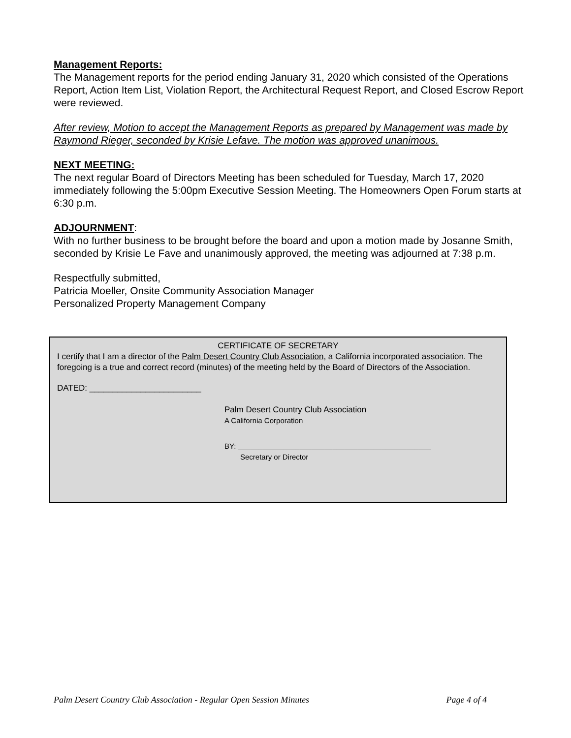Management Reports:
The Management reports for the period ending January 31, 2020 which consisted of the Operations Report, Action Item List, Violation Report, the Architectural Request Report, and Closed Escrow Report were reviewed.
After review, Motion to accept the Management Reports as prepared by Management was made by Raymond Rieger, seconded by Krisie Lefave. The motion was approved unanimous.
NEXT MEETING:
The next regular Board of Directors Meeting has been scheduled for Tuesday, March 17, 2020 immediately following the 5:00pm Executive Session Meeting. The Homeowners Open Forum starts at 6:30 p.m.
ADJOURNMENT:
With no further business to be brought before the board and upon a motion made by Josanne Smith, seconded by Krisie Le Fave and unanimously approved, the meeting was adjourned at 7:38 p.m.
Respectfully submitted,
Patricia Moeller, Onsite Community Association Manager
Personalized Property Management Company
CERTIFICATE OF SECRETARY
I certify that I am a director of the Palm Desert Country Club Association, a California incorporated association. The foregoing is a true and correct record (minutes) of the meeting held by the Board of Directors of the Association.
DATED: ________________________
Palm Desert Country Club Association
A California Corporation
BY: _______________________________________________
Secretary or Director
Palm Desert Country Club Association - Regular Open Session Minutes Page 4 of 4